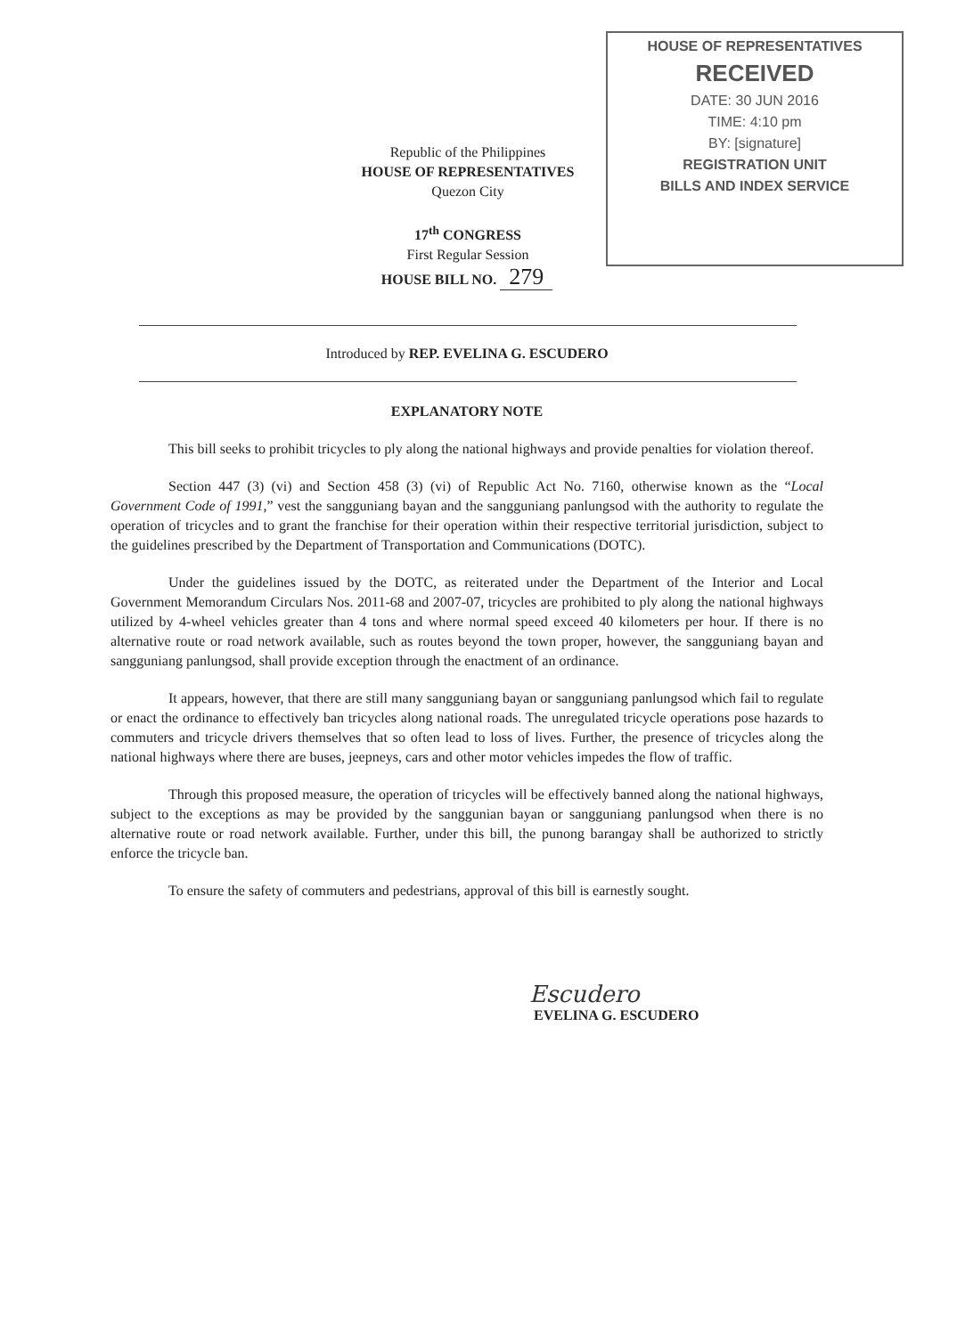HOUSE OF REPRESENTATIVES
RECEIVED
DATE: 30 JUN 2016
TIME: 4:10 pm
BY: [signature]
REGISTRATION UNIT
BILLS AND INDEX SERVICE
Republic of the Philippines
HOUSE OF REPRESENTATIVES
Quezon City
17<sup>th</sup> CONGRESS
First Regular Session
HOUSE BILL NO. 279
Introduced by REP. EVELINA G. ESCUDERO
EXPLANATORY NOTE
This bill seeks to prohibit tricycles to ply along the national highways and provide penalties for violation thereof.
Section 447 (3) (vi) and Section 458 (3) (vi) of Republic Act No. 7160, otherwise known as the “Local Government Code of 1991,” vest the sangguniang bayan and the sangguniang panlungsod with the authority to regulate the operation of tricycles and to grant the franchise for their operation within their respective territorial jurisdiction, subject to the guidelines prescribed by the Department of Transportation and Communications (DOTC).
Under the guidelines issued by the DOTC, as reiterated under the Department of the Interior and Local Government Memorandum Circulars Nos. 2011-68 and 2007-07, tricycles are prohibited to ply along the national highways utilized by 4-wheel vehicles greater than 4 tons and where normal speed exceed 40 kilometers per hour. If there is no alternative route or road network available, such as routes beyond the town proper, however, the sangguniang bayan and sangguniang panlungsod, shall provide exception through the enactment of an ordinance.
It appears, however, that there are still many sangguniang bayan or sangguniang panlungsod which fail to regulate or enact the ordinance to effectively ban tricycles along national roads. The unregulated tricycle operations pose hazards to commuters and tricycle drivers themselves that so often lead to loss of lives. Further, the presence of tricycles along the national highways where there are buses, jeepneys, cars and other motor vehicles impedes the flow of traffic.
Through this proposed measure, the operation of tricycles will be effectively banned along the national highways, subject to the exceptions as may be provided by the sanggunian bayan or sangguniang panlungsod when there is no alternative route or road network available. Further, under this bill, the punong barangay shall be authorized to strictly enforce the tricycle ban.
To ensure the safety of commuters and pedestrians, approval of this bill is earnestly sought.
Escudero
EVELINA G. ESCUDERO